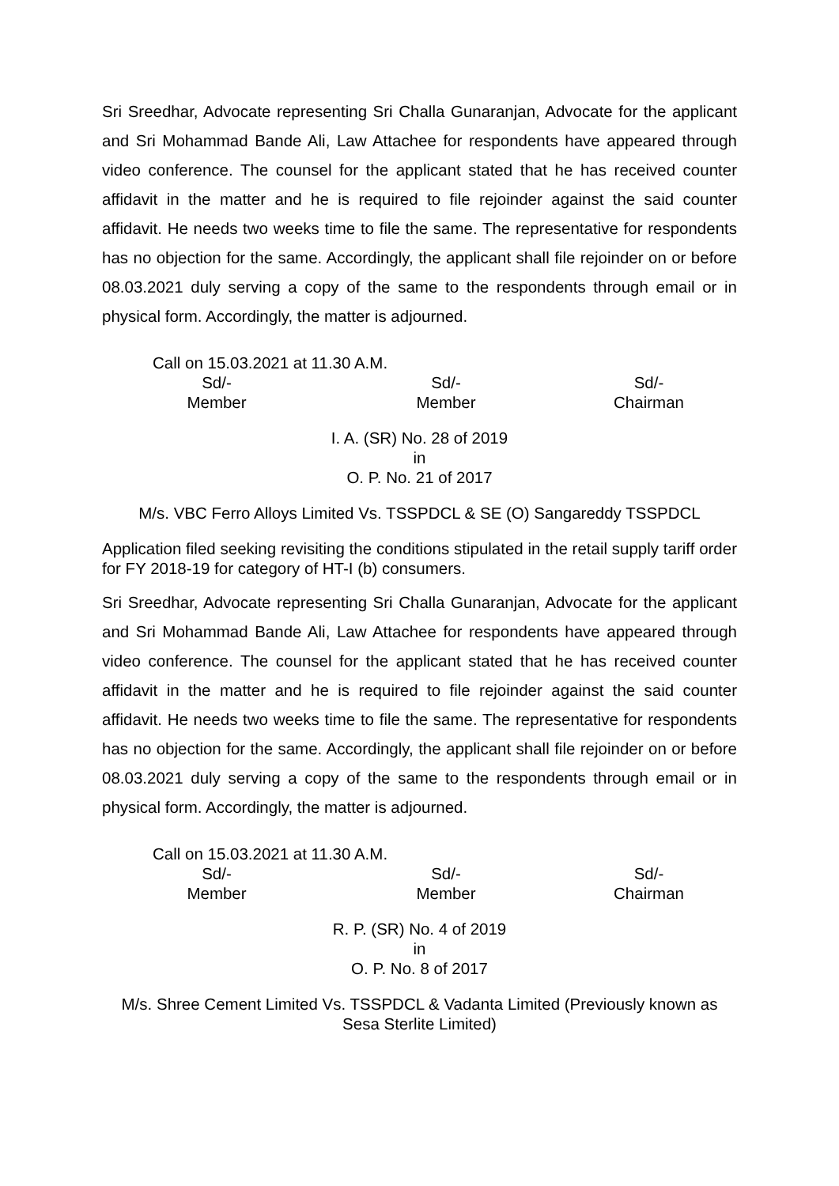Sri Sreedhar, Advocate representing Sri Challa Gunaranjan, Advocate for the applicant and Sri Mohammad Bande Ali, Law Attachee for respondents have appeared through video conference. The counsel for the applicant stated that he has received counter affidavit in the matter and he is required to file rejoinder against the said counter affidavit. He needs two weeks time to file the same. The representative for respondents has no objection for the same. Accordingly, the applicant shall file rejoinder on or before 08.03.2021 duly serving a copy of the same to the respondents through email or in physical form. Accordingly, the matter is adjourned.
Call on 15.03.2021 at 11.30 A.M.
Sd/-
Member
Sd/-
Member
Sd/-
Chairman
I. A. (SR) No. 28 of 2019
in
O. P. No. 21 of 2017
M/s. VBC Ferro Alloys Limited Vs. TSSPDCL & SE (O) Sangareddy TSSPDCL
Application filed seeking revisiting the conditions stipulated in the retail supply tariff order for FY 2018-19 for category of HT-I (b) consumers.
Sri Sreedhar, Advocate representing Sri Challa Gunaranjan, Advocate for the applicant and Sri Mohammad Bande Ali, Law Attachee for respondents have appeared through video conference. The counsel for the applicant stated that he has received counter affidavit in the matter and he is required to file rejoinder against the said counter affidavit. He needs two weeks time to file the same. The representative for respondents has no objection for the same. Accordingly, the applicant shall file rejoinder on or before 08.03.2021 duly serving a copy of the same to the respondents through email or in physical form. Accordingly, the matter is adjourned.
Call on 15.03.2021 at 11.30 A.M.
Sd/-
Member
Sd/-
Member
Sd/-
Chairman
R. P. (SR) No. 4 of 2019
in
O. P. No. 8 of 2017
M/s. Shree Cement Limited Vs. TSSPDCL & Vadanta Limited (Previously known as Sesa Sterlite Limited)